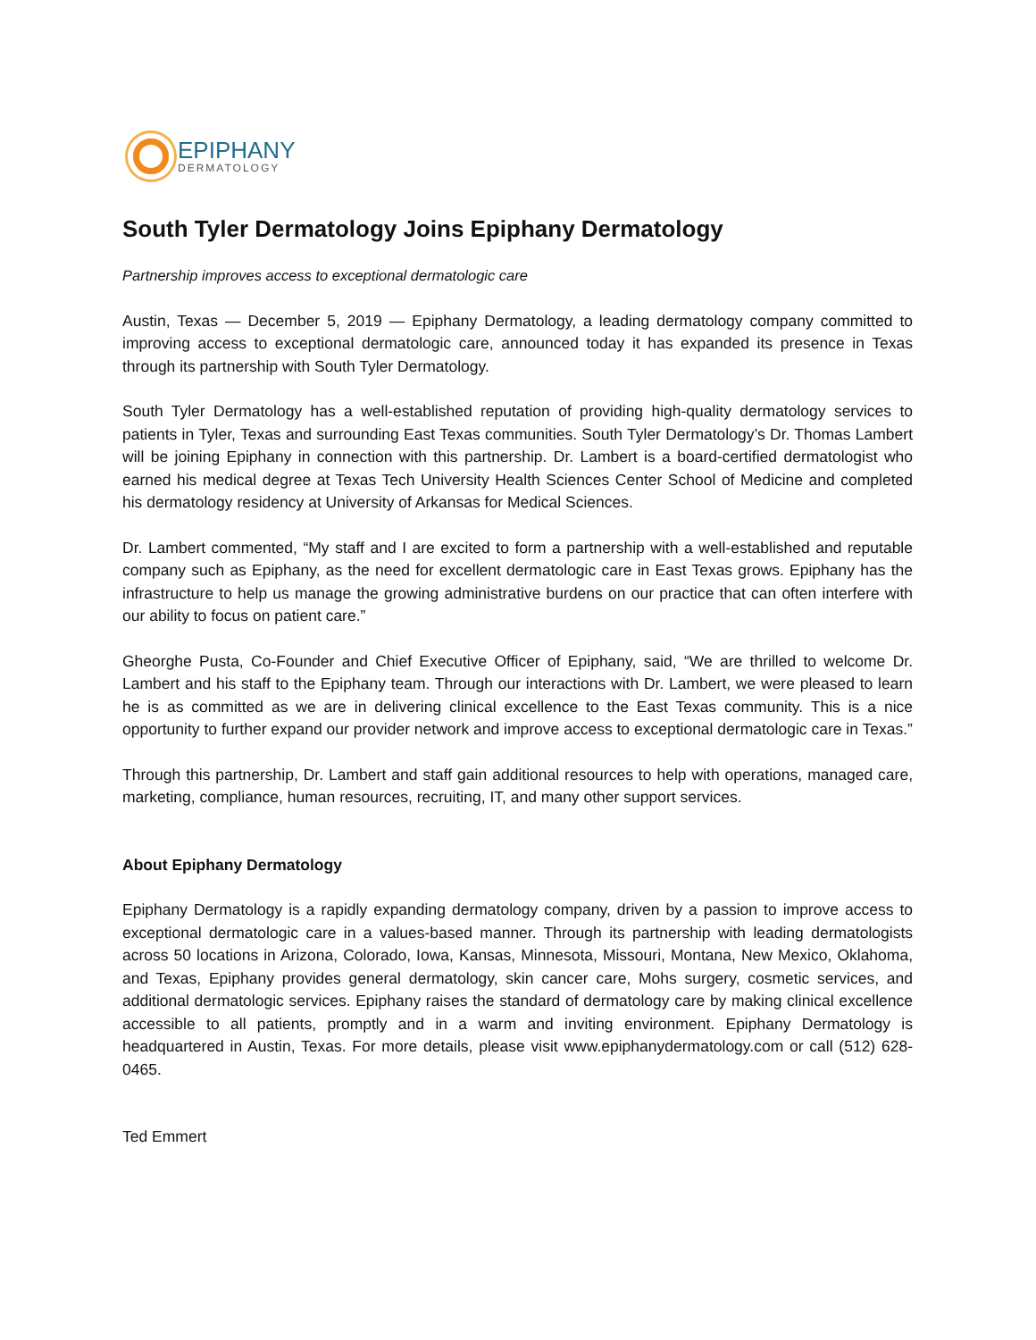EPIPHANY
DERMATOLOGY
South Tyler Dermatology Joins Epiphany Dermatology
Partnership improves access to exceptional dermatologic care
Austin, Texas — December 5, 2019 — Epiphany Dermatology, a leading dermatology company committed to improving access to exceptional dermatologic care, announced today it has expanded its presence in Texas through its partnership with South Tyler Dermatology.
South Tyler Dermatology has a well-established reputation of providing high-quality dermatology services to patients in Tyler, Texas and surrounding East Texas communities. South Tyler Dermatology’s Dr. Thomas Lambert will be joining Epiphany in connection with this partnership. Dr. Lambert is a board-certified dermatologist who earned his medical degree at Texas Tech University Health Sciences Center School of Medicine and completed his dermatology residency at University of Arkansas for Medical Sciences.
Dr. Lambert commented, “My staff and I are excited to form a partnership with a well-established and reputable company such as Epiphany, as the need for excellent dermatologic care in East Texas grows. Epiphany has the infrastructure to help us manage the growing administrative burdens on our practice that can often interfere with our ability to focus on patient care.”
Gheorghe Pusta, Co-Founder and Chief Executive Officer of Epiphany, said, “We are thrilled to welcome Dr. Lambert and his staff to the Epiphany team. Through our interactions with Dr. Lambert, we were pleased to learn he is as committed as we are in delivering clinical excellence to the East Texas community. This is a nice opportunity to further expand our provider network and improve access to exceptional dermatologic care in Texas.”
Through this partnership, Dr. Lambert and staff gain additional resources to help with operations, managed care, marketing, compliance, human resources, recruiting, IT, and many other support services.
About Epiphany Dermatology
Epiphany Dermatology is a rapidly expanding dermatology company, driven by a passion to improve access to exceptional dermatologic care in a values-based manner. Through its partnership with leading dermatologists across 50 locations in Arizona, Colorado, Iowa, Kansas, Minnesota, Missouri, Montana, New Mexico, Oklahoma, and Texas, Epiphany provides general dermatology, skin cancer care, Mohs surgery, cosmetic services, and additional dermatologic services. Epiphany raises the standard of dermatology care by making clinical excellence accessible to all patients, promptly and in a warm and inviting environment. Epiphany Dermatology is headquartered in Austin, Texas. For more details, please visit www.epiphanydermatology.com or call (512) 628-0465.
Ted Emmert